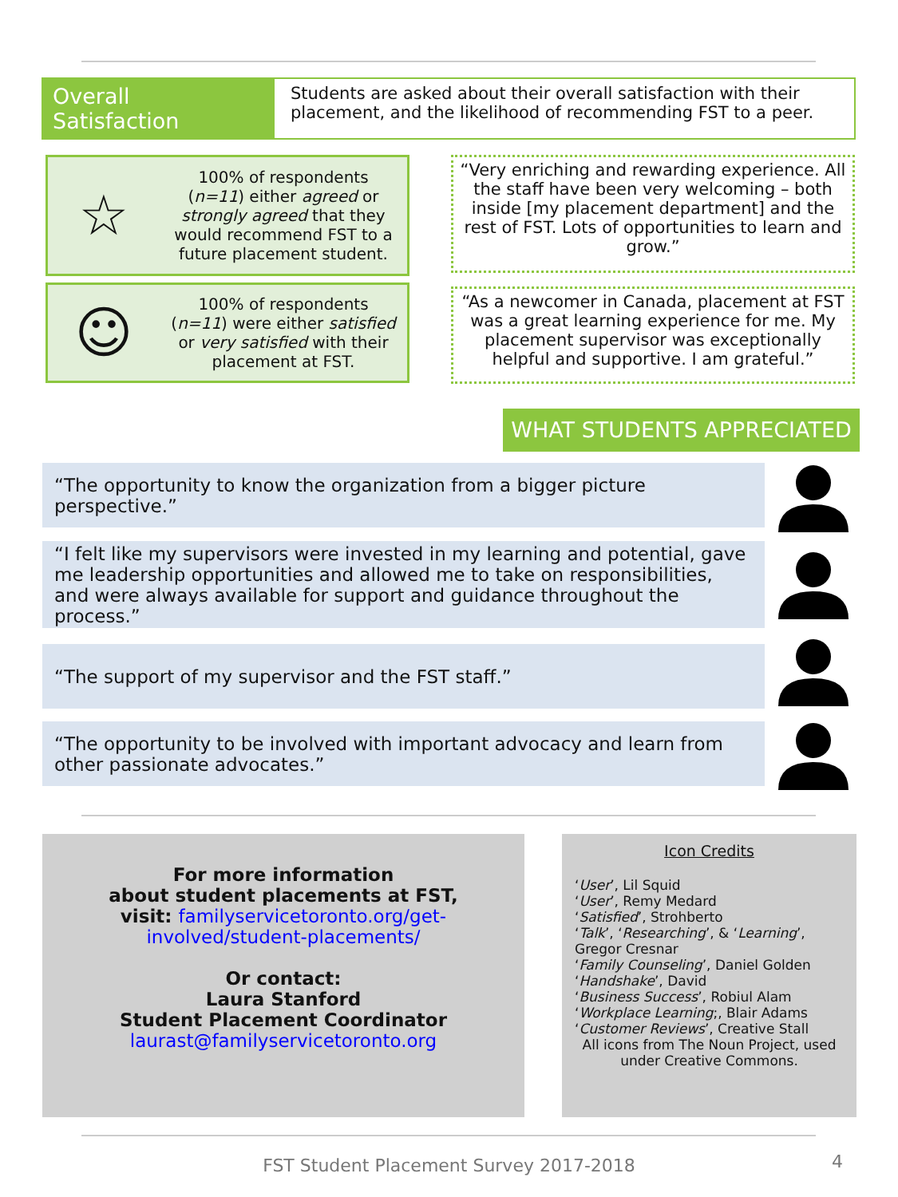Overall Satisfaction
Students are asked about their overall satisfaction with their placement, and the likelihood of recommending FST to a peer.
☆
100% of respondents (n=11) either agreed or strongly agreed that they would recommend FST to a future placement student.
☺
100% of respondents (n=11) were either satisfied or very satisfied with their placement at FST.
“Very enriching and rewarding experience. All the staff have been very welcoming – both inside [my placement department] and the rest of FST. Lots of opportunities to learn and grow.”
“As a newcomer in Canada, placement at FST was a great learning experience for me. My placement supervisor was exceptionally helpful and supportive. I am grateful.”
WHAT STUDENTS APPRECIATED
“The opportunity to know the organization from a bigger picture perspective.”
“I felt like my supervisors were invested in my learning and potential, gave me leadership opportunities and allowed me to take on responsibilities, and were always available for support and guidance throughout the process.”
“The support of my supervisor and the FST staff.”
“The opportunity to be involved with important advocacy and learn from other passionate advocates.”
For more information
about student placements at FST,
visit: familyservicetoronto.org/get-
involved/student-placements/
Or contact:
Laura Stanford
Student Placement Coordinator
laurast@familyservicetoronto.org
Icon Credits
‘User’, Lil Squid
‘User’, Remy Medard
‘Satisfied’, Strohberto
‘Talk’, ‘Researching’, & ‘Learning’, Gregor Cresnar
‘Family Counseling’, Daniel Golden
‘Handshake’, David
‘Business Success’, Robiul Alam
‘Workplace Learning;, Blair Adams
‘Customer Reviews’, Creative Stall
All icons from The Noun Project, used under Creative Commons.
FST Student Placement Survey 2017-2018 4